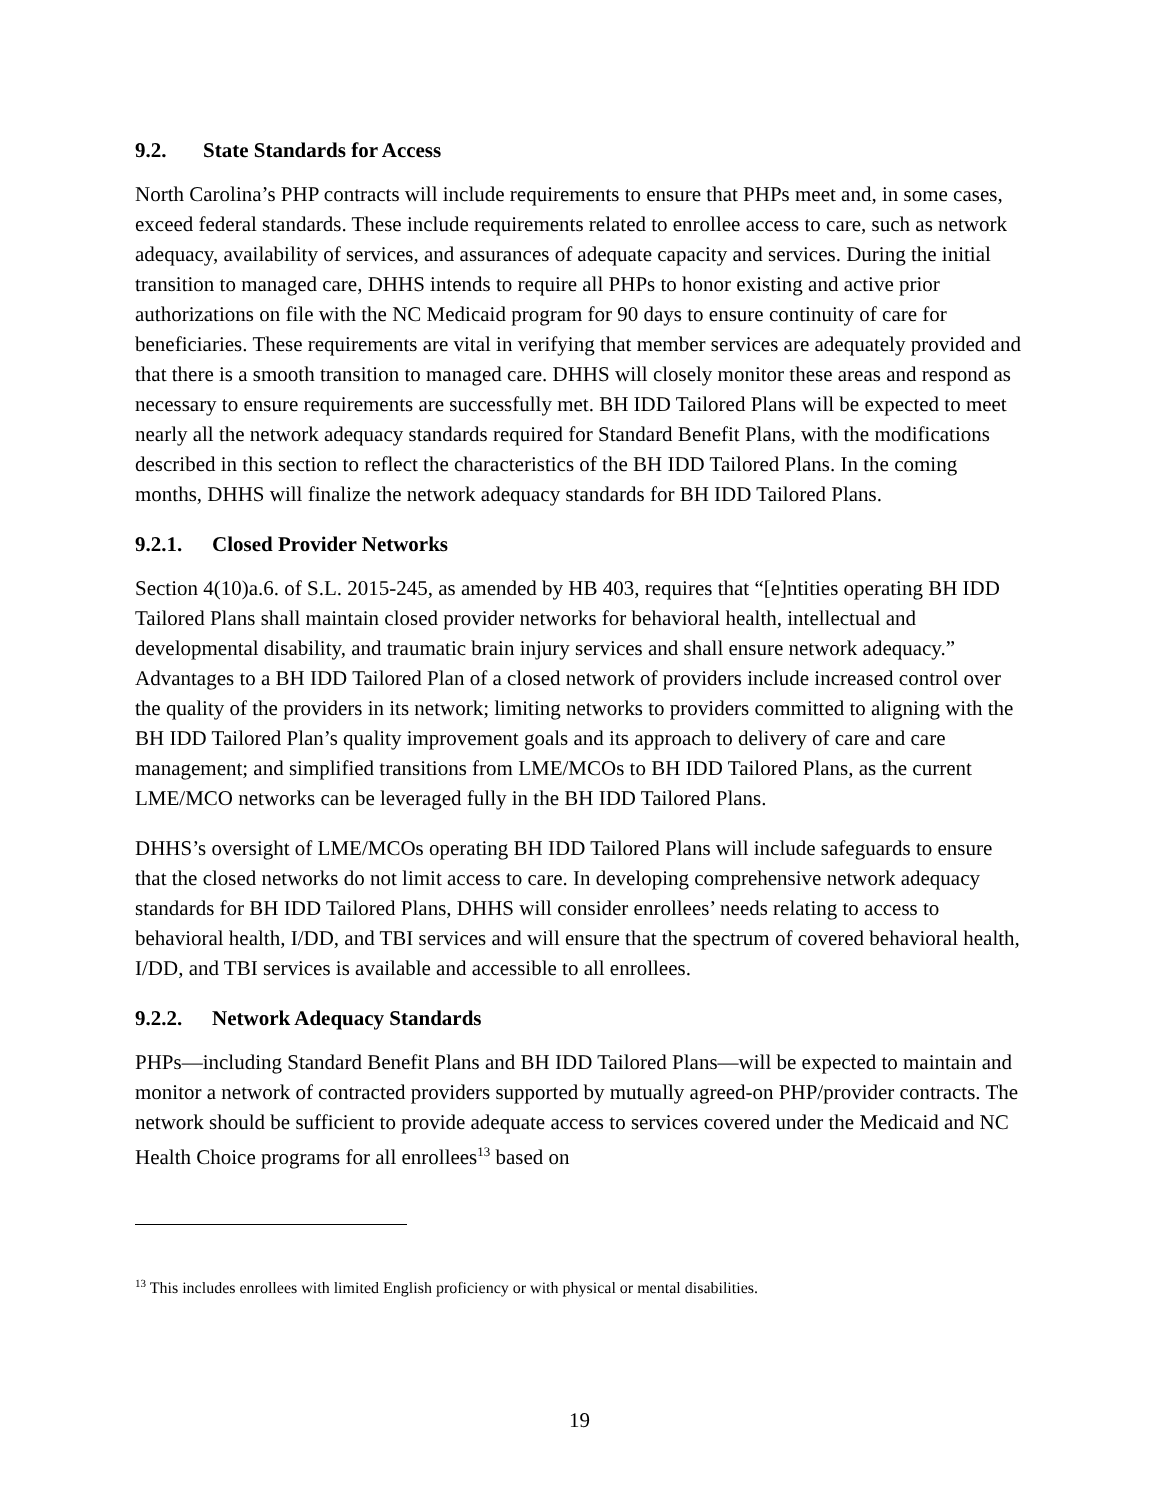9.2. State Standards for Access
North Carolina’s PHP contracts will include requirements to ensure that PHPs meet and, in some cases, exceed federal standards. These include requirements related to enrollee access to care, such as network adequacy, availability of services, and assurances of adequate capacity and services. During the initial transition to managed care, DHHS intends to require all PHPs to honor existing and active prior authorizations on file with the NC Medicaid program for 90 days to ensure continuity of care for beneficiaries. These requirements are vital in verifying that member services are adequately provided and that there is a smooth transition to managed care. DHHS will closely monitor these areas and respond as necessary to ensure requirements are successfully met. BH IDD Tailored Plans will be expected to meet nearly all the network adequacy standards required for Standard Benefit Plans, with the modifications described in this section to reflect the characteristics of the BH IDD Tailored Plans. In the coming months, DHHS will finalize the network adequacy standards for BH IDD Tailored Plans.
9.2.1. Closed Provider Networks
Section 4(10)a.6. of S.L. 2015-245, as amended by HB 403, requires that “[e]ntities operating BH IDD Tailored Plans shall maintain closed provider networks for behavioral health, intellectual and developmental disability, and traumatic brain injury services and shall ensure network adequacy.” Advantages to a BH IDD Tailored Plan of a closed network of providers include increased control over the quality of the providers in its network; limiting networks to providers committed to aligning with the BH IDD Tailored Plan’s quality improvement goals and its approach to delivery of care and care management; and simplified transitions from LME/MCOs to BH IDD Tailored Plans, as the current LME/MCO networks can be leveraged fully in the BH IDD Tailored Plans.
DHHS’s oversight of LME/MCOs operating BH IDD Tailored Plans will include safeguards to ensure that the closed networks do not limit access to care. In developing comprehensive network adequacy standards for BH IDD Tailored Plans, DHHS will consider enrollees’ needs relating to access to behavioral health, I/DD, and TBI services and will ensure that the spectrum of covered behavioral health, I/DD, and TBI services is available and accessible to all enrollees.
9.2.2. Network Adequacy Standards
PHPs—including Standard Benefit Plans and BH IDD Tailored Plans—will be expected to maintain and monitor a network of contracted providers supported by mutually agreed-on PHP/provider contracts. The network should be sufficient to provide adequate access to services covered under the Medicaid and NC Health Choice programs for all enrollees<sup>13</sup> based on
<sup>13</sup> This includes enrollees with limited English proficiency or with physical or mental disabilities.
19